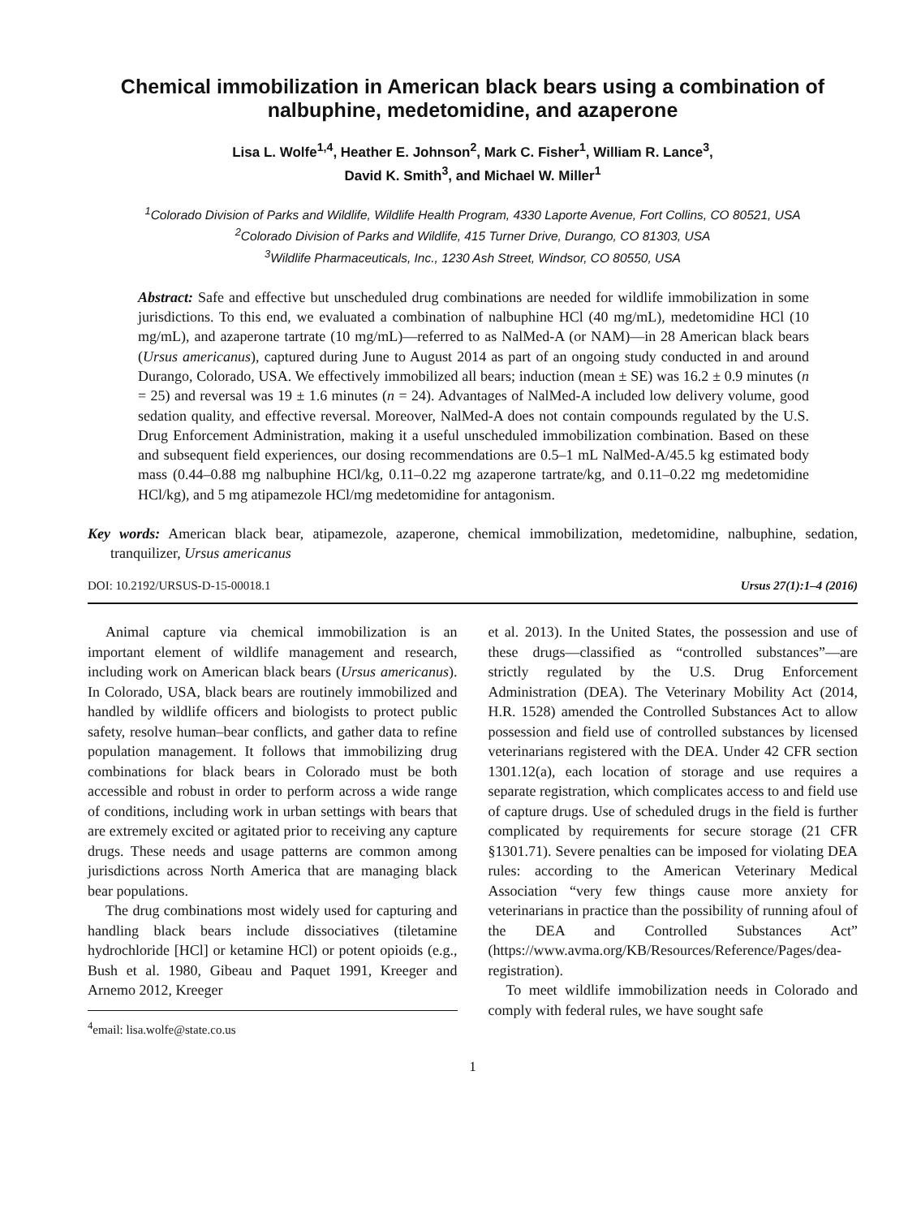Chemical immobilization in American black bears using a combination of nalbuphine, medetomidine, and azaperone
Lisa L. Wolfe<sup>1,4</sup>, Heather E. Johnson<sup>2</sup>, Mark C. Fisher<sup>1</sup>, William R. Lance<sup>3</sup>,
David K. Smith<sup>3</sup>, and Michael W. Miller<sup>1</sup>
<sup>1</sup> Colorado Division of Parks and Wildlife, Wildlife Health Program, 4330 Laporte Avenue, Fort Collins, CO 80521, USA
<sup>2</sup> Colorado Division of Parks and Wildlife, 415 Turner Drive, Durango, CO 81303, USA
<sup>3</sup> Wildlife Pharmaceuticals, Inc., 1230 Ash Street, Windsor, CO 80550, USA
Abstract: Safe and effective but unscheduled drug combinations are needed for wildlife immobilization in some jurisdictions. To this end, we evaluated a combination of nalbuphine HCl (40 mg/mL), medetomidine HCl (10 mg/mL), and azaperone tartrate (10 mg/mL)—referred to as NalMed-A (or NAM)—in 28 American black bears (Ursus americanus), captured during June to August 2014 as part of an ongoing study conducted in and around Durango, Colorado, USA. We effectively immobilized all bears; induction (mean ± SE) was 16.2 ± 0.9 minutes (n = 25) and reversal was 19 ± 1.6 minutes (n = 24). Advantages of NalMed-A included low delivery volume, good sedation quality, and effective reversal. Moreover, NalMed-A does not contain compounds regulated by the U.S. Drug Enforcement Administration, making it a useful unscheduled immobilization combination. Based on these and subsequent field experiences, our dosing recommendations are 0.5–1 mL NalMed-A/45.5 kg estimated body mass (0.44–0.88 mg nalbuphine HCl/kg, 0.11–0.22 mg azaperone tartrate/kg, and 0.11–0.22 mg medetomidine HCl/kg), and 5 mg atipamezole HCl/mg medetomidine for antagonism.
Key words: American black bear, atipamezole, azaperone, chemical immobilization, medetomidine, nalbuphine, sedation, tranquilizer, Ursus americanus
DOI: 10.2192/URSUS-D-15-00018.1 Ursus 27(1):1–4 (2016)
Animal capture via chemical immobilization is an important element of wildlife management and research, including work on American black bears (Ursus americanus). In Colorado, USA, black bears are routinely immobilized and handled by wildlife officers and biologists to protect public safety, resolve human–bear conflicts, and gather data to refine population management. It follows that immobilizing drug combinations for black bears in Colorado must be both accessible and robust in order to perform across a wide range of conditions, including work in urban settings with bears that are extremely excited or agitated prior to receiving any capture drugs. These needs and usage patterns are common among jurisdictions across North America that are managing black bear populations.
The drug combinations most widely used for capturing and handling black bears include dissociatives (tiletamine hydrochloride [HCl] or ketamine HCl) or potent opioids (e.g., Bush et al. 1980, Gibeau and Paquet 1991, Kreeger and Arnemo 2012, Kreeger
<sup>4</sup> email: lisa.wolfe@state.co.us
et al. 2013). In the United States, the possession and use of these drugs—classified as “controlled substances”—are strictly regulated by the U.S. Drug Enforcement Administration (DEA). The Veterinary Mobility Act (2014, H.R. 1528) amended the Controlled Substances Act to allow possession and field use of controlled substances by licensed veterinarians registered with the DEA. Under 42 CFR section 1301.12(a), each location of storage and use requires a separate registration, which complicates access to and field use of capture drugs. Use of scheduled drugs in the field is further complicated by requirements for secure storage (21 CFR §1301.71). Severe penalties can be imposed for violating DEA rules: according to the American Veterinary Medical Association “very few things cause more anxiety for veterinarians in practice than the possibility of running afoul of the DEA and Controlled Substances Act” (https://www.avma.org/KB/Resources/Reference/Pages/dea-registration).
To meet wildlife immobilization needs in Colorado and comply with federal rules, we have sought safe
1